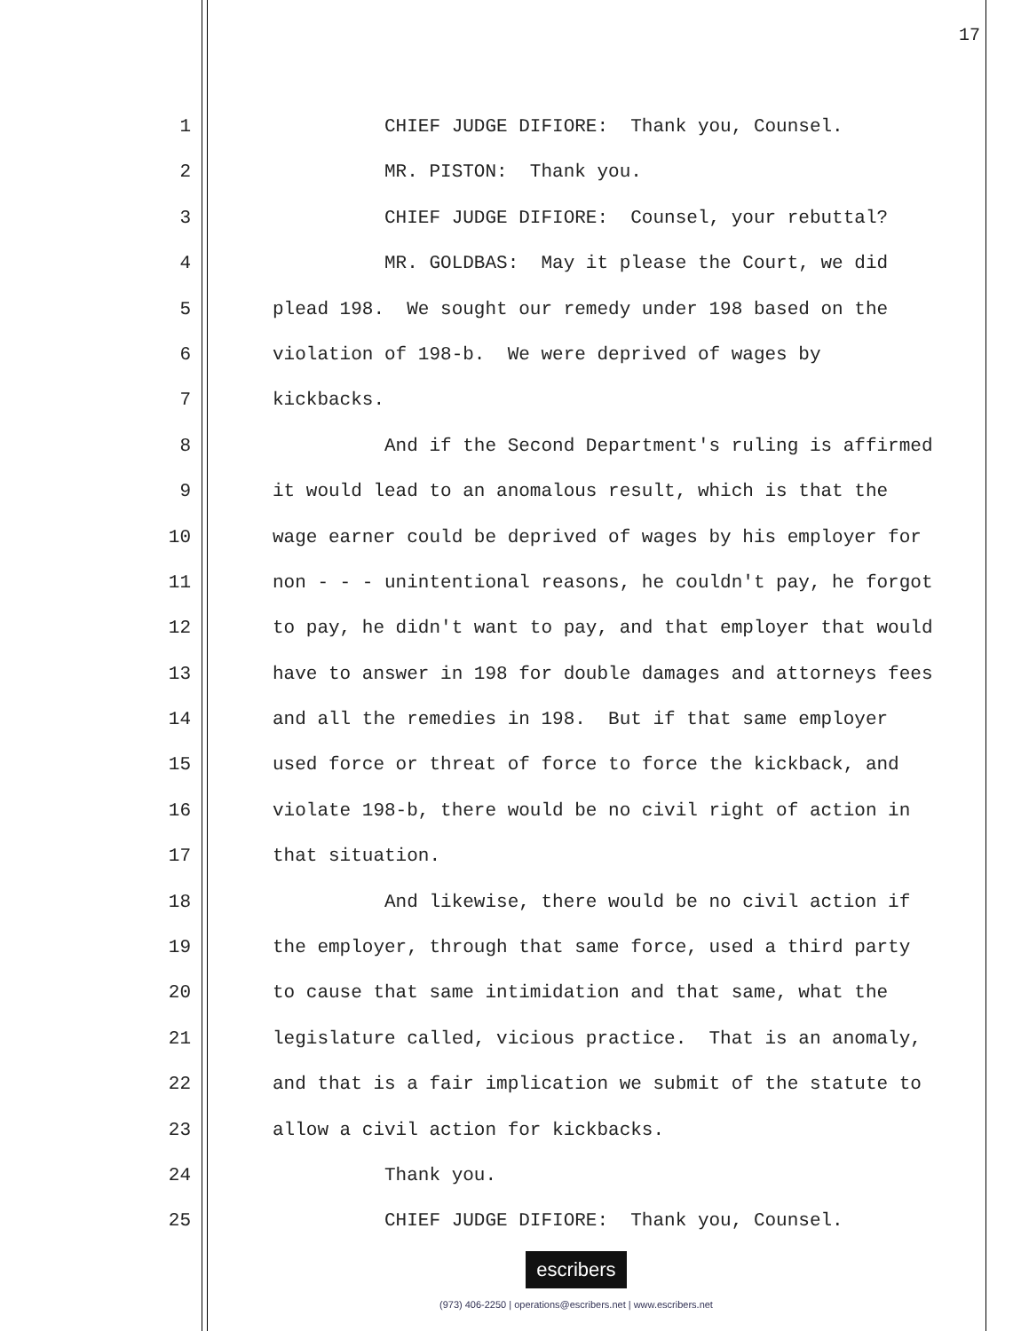17
1 CHIEF JUDGE DIFIORE: Thank you, Counsel.
2 MR. PISTON: Thank you.
3 CHIEF JUDGE DIFIORE: Counsel, your rebuttal?
4 MR. GOLDBAS: May it please the Court, we did
5 plead 198. We sought our remedy under 198 based on the
6 violation of 198-b. We were deprived of wages by
7 kickbacks.
8 And if the Second Department's ruling is affirmed
9 it would lead to an anomalous result, which is that the
10 wage earner could be deprived of wages by his employer for
11 non - - - unintentional reasons, he couldn't pay, he forgot
12 to pay, he didn't want to pay, and that employer that would
13 have to answer in 198 for double damages and attorneys fees
14 and all the remedies in 198. But if that same employer
15 used force or threat of force to force the kickback, and
16 violate 198-b, there would be no civil right of action in
17 that situation.
18 And likewise, there would be no civil action if
19 the employer, through that same force, used a third party
20 to cause that same intimidation and that same, what the
21 legislature called, vicious practice. That is an anomaly,
22 and that is a fair implication we submit of the statute to
23 allow a civil action for kickbacks.
24 Thank you.
25 CHIEF JUDGE DIFIORE: Thank you, Counsel.
escribers
(973) 406-2250 | operations@escribers.net | www.escribers.net